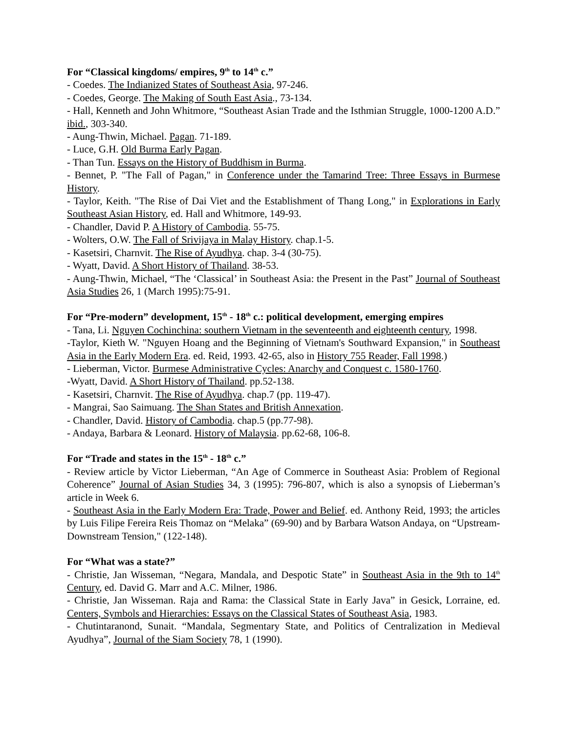For “Classical kingdoms/ empires, 9<sup>th</sup> to 14<sup>th</sup> c.”
- Coedes. The Indianized States of Southeast Asia, 97-246.
- Coedes, George. The Making of South East Asia., 73-134.
- Hall, Kenneth and John Whitmore, “Southeast Asian Trade and the Isthmian Struggle, 1000-1200 A.D.” ibid., 303-340.
- Aung-Thwin, Michael. Pagan. 71-189.
- Luce, G.H. Old Burma Early Pagan.
- Than Tun. Essays on the History of Buddhism in Burma.
- Bennet, P. "The Fall of Pagan," in Conference under the Tamarind Tree: Three Essays in Burmese History.
- Taylor, Keith. "The Rise of Dai Viet and the Establishment of Thang Long," in Explorations in Early Southeast Asian History, ed. Hall and Whitmore, 149-93.
- Chandler, David P. A History of Cambodia. 55-75.
- Wolters, O.W. The Fall of Srivijaya in Malay History. chap.1-5.
- Kasetsiri, Charnvit. The Rise of Ayudhya. chap. 3-4 (30-75).
- Wyatt, David. A Short History of Thailand. 38-53.
- Aung-Thwin, Michael, “The ‘Classical’ in Southeast Asia: the Present in the Past” Journal of Southeast Asia Studies 26, 1 (March 1995):75-91.
For “Pre-modern” development, 15<sup>th</sup> - 18<sup>th</sup> c.: political development, emerging empires
- Tana, Li. Nguyen Cochinchina: southern Vietnam in the seventeenth and eighteenth century, 1998.
-Taylor, Kieth W. "Nguyen Hoang and the Beginning of Vietnam's Southward Expansion," in Southeast Asia in the Early Modern Era. ed. Reid, 1993. 42-65, also in History 755 Reader, Fall 1998.)
- Lieberman, Victor. Burmese Administrative Cycles: Anarchy and Conquest c. 1580-1760.
-Wyatt, David. A Short History of Thailand. pp.52-138.
- Kasetsiri, Charnvit. The Rise of Ayudhya. chap.7 (pp. 119-47).
- Mangrai, Sao Saimuang. The Shan States and British Annexation.
- Chandler, David. History of Cambodia. chap.5 (pp.77-98).
- Andaya, Barbara & Leonard. History of Malaysia. pp.62-68, 106-8.
For “Trade and states in the 15<sup>th</sup> - 18<sup>th</sup> c.”
- Review article by Victor Lieberman, “An Age of Commerce in Southeast Asia: Problem of Regional Coherence” Journal of Asian Studies 34, 3 (1995): 796-807, which is also a synopsis of Lieberman’s article in Week 6.
- Southeast Asia in the Early Modern Era: Trade, Power and Belief. ed. Anthony Reid, 1993; the articles by Luis Filipe Fereira Reis Thomaz on “Melaka” (69-90) and by Barbara Watson Andaya, on “Upstream-Downstream Tension," (122-148).
For “What was a state?”
- Christie, Jan Wisseman, “Negara, Mandala, and Despotic State” in Southeast Asia in the 9th to 14<sup>th</sup> Century, ed. David G. Marr and A.C. Milner, 1986.
- Christie, Jan Wisseman. Raja and Rama: the Classical State in Early Java” in Gesick, Lorraine, ed. Centers, Symbols and Hierarchies: Essays on the Classical States of Southeast Asia, 1983.
- Chutintaranond, Sunait. “Mandala, Segmentary State, and Politics of Centralization in Medieval Ayudhya”, Journal of the Siam Society 78, 1 (1990).